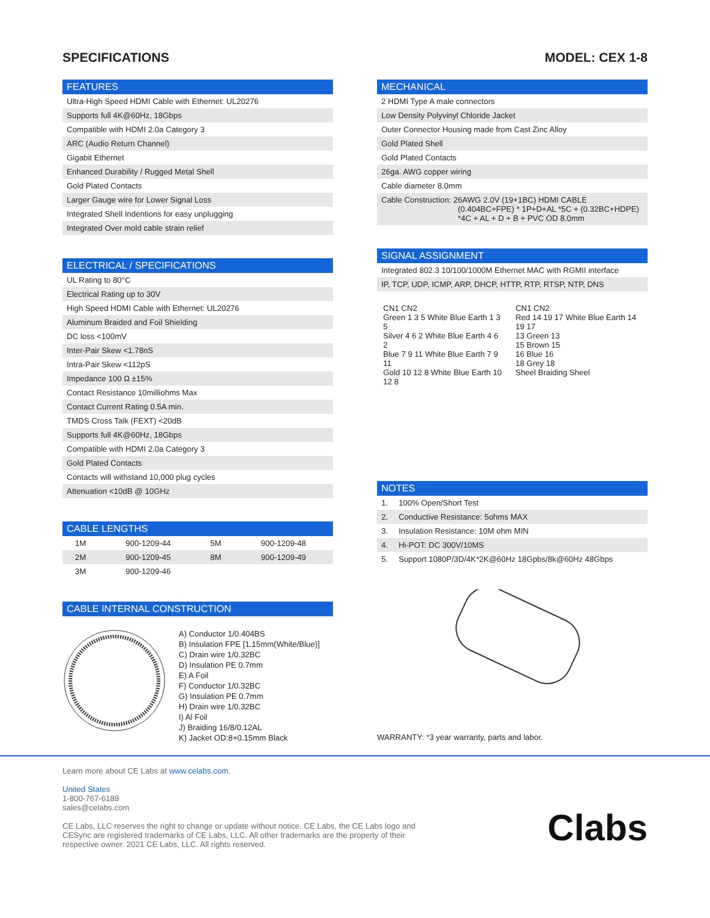SPECIFICATIONS MODEL: CEX 1-8
FEATURES
| Ultra-High Speed HDMI Cable with Ethernet: UL20276 |
| Supports full 4K@60Hz, 18Gbps |
| Compatible with HDMI 2.0a Category 3 |
| ARC (Audio Return Channel) |
| Gigabit Ethernet |
| Enhanced Durability / Rugged Metal Shell |
| Gold Plated Contacts |
| Larger Gauge wire for Lower Signal Loss |
| Integrated Shell Indentions for easy unplugging |
| Integrated Over mold cable strain relief |
ELECTRICAL / SPECIFICATIONS
| UL Rating to 80°C |
| Electrical Rating up to 30V |
| High Speed HDMI Cable with Ethernet: UL20276 |
| Aluminum Braided and Foil Shielding |
| DC loss <100mV |
| Inter-Pair Skew <1.78nS |
| Intra-Pair Skew <112pS |
| Impedance 100 Ω ±15% |
| Contact Resistance 10milliohms Max |
| Contact Current Rating 0.5A min. |
| TMDS Cross Talk (FEXT) <20dB |
| Supports full 4K@60Hz, 18Gbps |
| Compatible with HDMI 2.0a Category 3 |
| Gold Plated Contacts |
| Contacts will withstand 10,000 plug cycles |
| Attenuation <10dB @ 10GHz |
CABLE LENGTHS
| 1M | 900-1209-44 | 5M | 900-1209-48 |
| 2M | 900-1209-45 | 8M | 900-1209-49 |
| 3M | 900-1209-46 | | |
CABLE INTERNAL CONSTRUCTION
A) Conductor 1/0.404BS
B) Insulation FPE [1.15mm(White/Blue)]
C) Drain wire 1/0.32BC
D) Insulation PE 0.7mm
E) A Foil
F) Conductor 1/0.32BC
G) Insulation PE 0.7mm
H) Drain wire 1/0.32BC
I) Al Foil
J) Braiding 16/8/0.12AL
K) Jacket OD:8+0.15mm Black
MECHANICAL
| 2 HDMI Type A male connectors |
| Low Density Polyvinyl Chloride Jacket |
| Outer Connector Housing made from Cast Zinc Alloy |
| Gold Plated Shell |
| Gold Plated Contacts |
| 26ga. AWG copper wiring |
| Cable diameter 8.0mm |
| Cable Construction: 26AWG 2.0V (19+1BC) HDMI CABLE (0.404BC+FPE) * 1P+D+AL *5C + (0.32BC+HDPE) *4C + AL + D + B + PVC OD 8.0mm |
SIGNAL ASSIGNMENT
| Integrated 802.3 10/100/1000M Ethernet MAC with RGMII interface |
| IP, TCP, UDP, ICMP, ARP, DHCP, HTTP, RTP, RTSP, NTP, DNS |
CN1 CN2
Green 1 3 5 White Blue Earth 1 3 5
Silver 4 6 2 White Blue Earth 4 6 2
Blue 7 9 11 White Blue Earth 7 9 11
Gold 10 12 8 White Blue Earth 10 12 8
CN1 CN2
Red 14 19 17 White Blue Earth 14 19 17
13 Green 13
15 Brown 15
16 Blue 16
18 Grey 18
Sheel Braiding Sheel
NOTES
| 1. | 100% Open/Short Test |
| 2. | Conductive Resistance: 5ohms MAX |
| 3. | Insulation Resistance: 10M ohm MIN |
| 4. | Hi-POT: DC 300V/10MS |
| 5. | Support 1080P/3D/4K*2K@60Hz 18Gpbs/8k@60Hz 48Gbps |
WARRANTY: *3 year warranty, parts and labor.
Learn more about CE Labs at www.celabs.com.
United States
1-800-767-6189
sales@celabs.com
CE Labs, LLC reserves the right to change or update without notice. CE Labs, the CE Labs logo and
CESync are registered trademarks of CE Labs, LLC. All other trademarks are the property of their
respective owner. 2021 CE Labs, LLC. All rights reserved.
Clabs